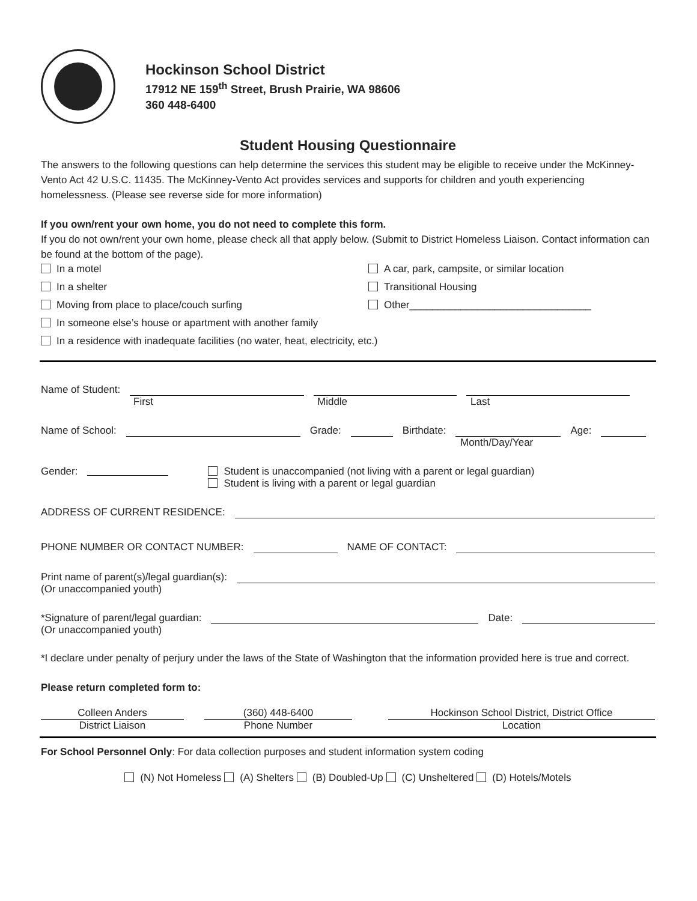Hockinson School District
17912 NE 159<sup>th</sup> Street, Brush Prairie, WA 98606
360 448-6400
Student Housing Questionnaire
The answers to the following questions can help determine the services this student may be eligible to receive under the McKinney-Vento Act 42 U.S.C. 11435. The McKinney-Vento Act provides services and supports for children and youth experiencing homelessness. (Please see reverse side for more information)
If you own/rent your own home, you do not need to complete this form.
If you do not own/rent your own home, please check all that apply below. (Submit to District Homeless Liaison. Contact information can be found at the bottom of the page).
In a motel
A car, park, campsite, or similar location
In a shelter
Transitional Housing
Moving from place to place/couch surfing
Other________________________________
In someone else’s house or apartment with another family
In a residence with inadequate facilities (no water, heat, electricity, etc.)
Name of Student:
First Middle Last
Name of School: Grade: Birthdate: Age:
Month/Day/Year
Gender:
Student is unaccompanied (not living with a parent or legal guardian)
Student is living with a parent or legal guardian
ADDRESS OF CURRENT RESIDENCE:
PHONE NUMBER OR CONTACT NUMBER: NAME OF CONTACT:
Print name of parent(s)/legal guardian(s):
(Or unaccompanied youth)
*Signature of parent/legal guardian: Date:
(Or unaccompanied youth)
*I declare under penalty of perjury under the laws of the State of Washington that the information provided here is true and correct.
Please return completed form to:
Colleen Anders
District Liaison
(360) 448-6400
Phone Number
Hockinson School District, District Office
Location
For School Personnel Only: For data collection purposes and student information system coding
(N) Not Homeless (A) Shelters (B) Doubled-Up (C) Unsheltered (D) Hotels/Motels